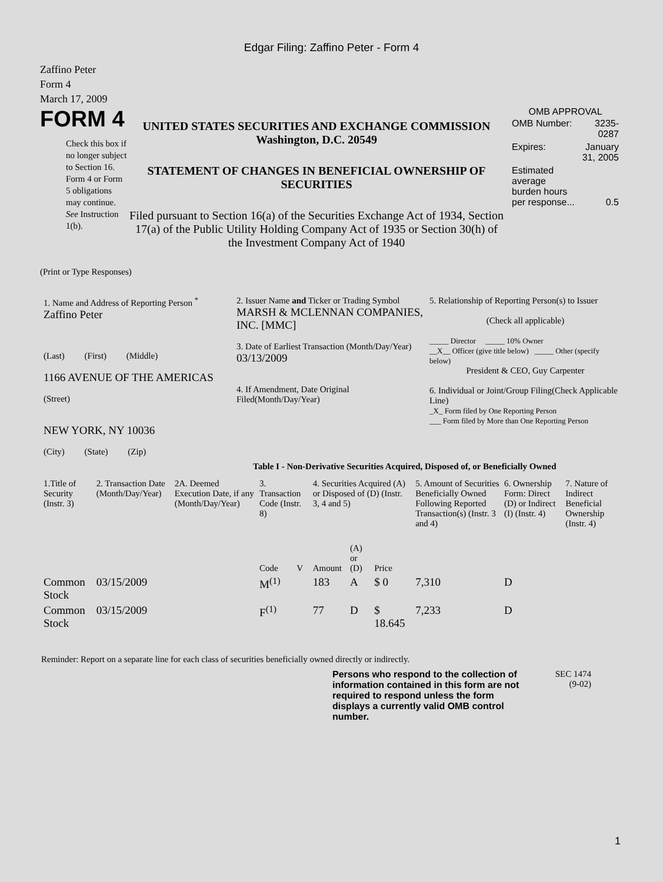Edgar Filing: Zaffino Peter - Form 4
Zaffino Peter
Form 4
March 17, 2009
FORM 4
Check this box if no longer subject to Section 16. Form 4 or Form 5 obligations may continue. See Instruction 1(b).
UNITED STATES SECURITIES AND EXCHANGE COMMISSION
Washington, D.C. 20549
STATEMENT OF CHANGES IN BENEFICIAL OWNERSHIP OF SECURITIES
Filed pursuant to Section 16(a) of the Securities Exchange Act of 1934, Section 17(a) of the Public Utility Holding Company Act of 1935 or Section 30(h) of the Investment Company Act of 1940
OMB APPROVAL
| OMB Number: | 3235-0287 |
| Expires: | January 31, 2005 |
| Estimated average burden hours per response... | 0.5 |
(Print or Type Responses)
| 1. Name and Address of Reporting Person <sup>*</sup> Zaffino Peter (Last) (First) (Middle) 1166 AVENUE OF THE AMERICAS (Street) NEW YORK, NY 10036 (City) (State) (Zip) | 2. Issuer Name and Ticker or Trading Symbol MARSH & MCLENNAN COMPANIES, INC. [MMC] 3. Date of Earliest Transaction (Month/Day/Year) 03/13/2009 4. If Amendment, Date Original Filed(Month/Day/Year) | 5. Relationship of Reporting Person(s) to Issuer (Check all applicable) _____ Director _____ 10% Owner __X__ Officer (give title below) _____ Other (specify below) President & CEO, Guy Carpenter 6. Individual or Joint/Group Filing(Check Applicable Line) _X_ Form filed by One Reporting Person ___ Form filed by More than One Reporting Person |
Table I - Non-Derivative Securities Acquired, Disposed of, or Beneficially Owned
| 1.Title of Security (Instr. 3) | 2. Transaction Date (Month/Day/Year) | 2A. Deemed Execution Date, if any (Month/Day/Year) | 3. Transaction Code (Instr. 8) | | 4. Securities Acquired (A) or Disposed of (D) (Instr. 3, 4 and 5) | | | 5. Amount of Securities Beneficially Owned Following Reported Transaction(s) (Instr. 3 and 4) | 6. Ownership Form: Direct (D) or Indirect (I) (Instr. 4) | 7. Nature of Indirect Beneficial Ownership (Instr. 4) |
| --- | --- | --- | --- | --- | --- | --- | --- | --- | --- | --- |
| | | | Code | V | Amount | (A) or (D) | Price | | | |
| Common Stock | 03/15/2009 | | M<sup>(1)</sup> | | 183 | A | $ 0 | 7,310 | D | |
| Common Stock | 03/15/2009 | | F<sup>(1)</sup> | | 77 | D | $ 18.645 | 7,233 | D | |
Reminder: Report on a separate line for each class of securities beneficially owned directly or indirectly.
Persons who respond to the collection of information contained in this form are not required to respond unless the form displays a currently valid OMB control number.
SEC 1474
(9-02)
1